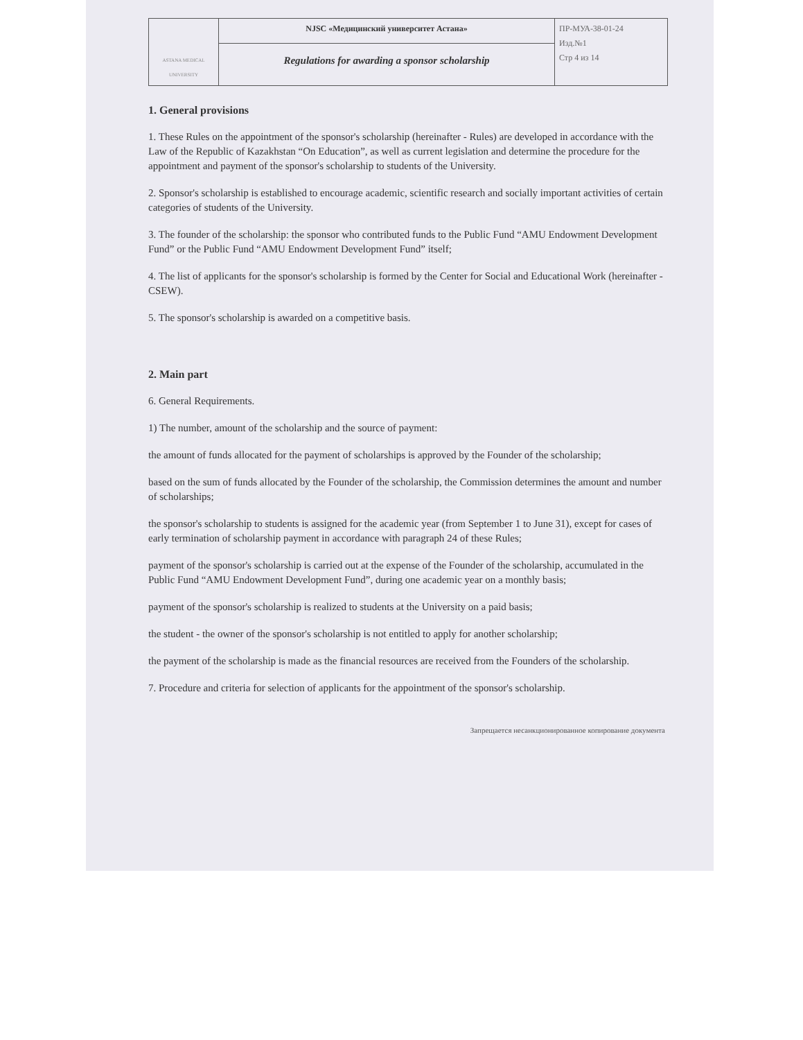| ASTANA MEDICAL UNIVERSITY | NJSC «Медицинский университет Астана» | ПР-МУА-38-01-24 Изд.№1 Стр 4 из 14 |
| | Regulations for awarding a sponsor scholarship | |
1. General provisions
1. These Rules on the appointment of the sponsor's scholarship (hereinafter - Rules) are developed in accordance with the Law of the Republic of Kazakhstan “On Education”, as well as current legislation and determine the procedure for the appointment and payment of the sponsor's scholarship to students of the University.
2. Sponsor's scholarship is established to encourage academic, scientific research and socially important activities of certain categories of students of the University.
3. The founder of the scholarship: the sponsor who contributed funds to the Public Fund “AMU Endowment Development Fund” or the Public Fund “AMU Endowment Development Fund” itself;
4. The list of applicants for the sponsor's scholarship is formed by the Center for Social and Educational Work (hereinafter - CSEW).
5. The sponsor's scholarship is awarded on a competitive basis.
2. Main part
6. General Requirements.
1) The number, amount of the scholarship and the source of payment:
the amount of funds allocated for the payment of scholarships is approved by the Founder of the scholarship;
based on the sum of funds allocated by the Founder of the scholarship, the Commission determines the amount and number of scholarships;
the sponsor's scholarship to students is assigned for the academic year (from September 1 to June 31), except for cases of early termination of scholarship payment in accordance with paragraph 24 of these Rules;
payment of the sponsor's scholarship is carried out at the expense of the Founder of the scholarship, accumulated in the Public Fund “AMU Endowment Development Fund”, during one academic year on a monthly basis;
payment of the sponsor's scholarship is realized to students at the University on a paid basis;
the student - the owner of the sponsor's scholarship is not entitled to apply for another scholarship;
the payment of the scholarship is made as the financial resources are received from the Founders of the scholarship.
7. Procedure and criteria for selection of applicants for the appointment of the sponsor's scholarship.
Запрещается несанкционированное копирование документа